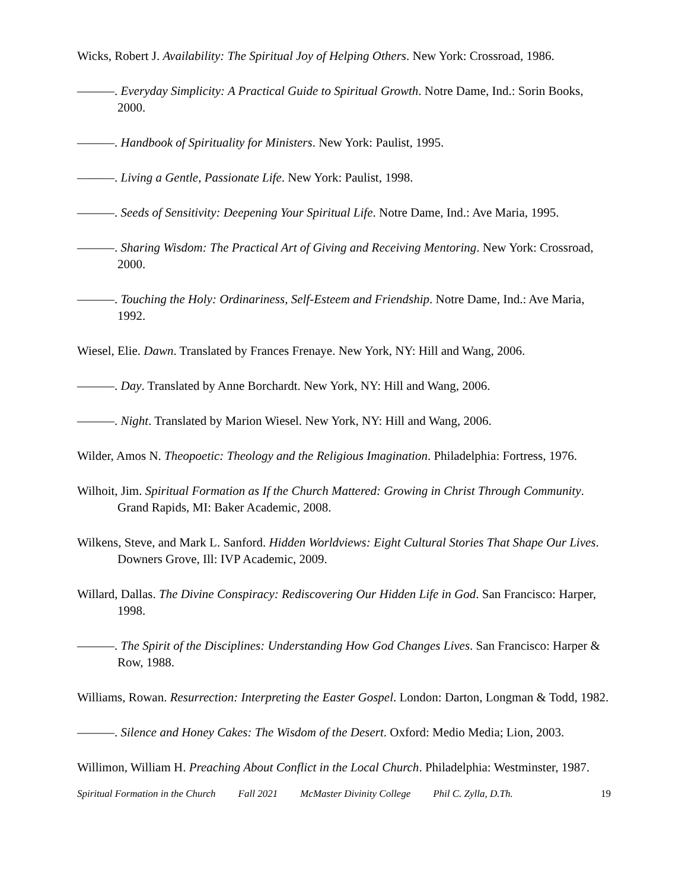Wicks, Robert J. Availability: The Spiritual Joy of Helping Others. New York: Crossroad, 1986.
———. Everyday Simplicity: A Practical Guide to Spiritual Growth. Notre Dame, Ind.: Sorin Books, 2000.
———. Handbook of Spirituality for Ministers. New York: Paulist, 1995.
———. Living a Gentle, Passionate Life. New York: Paulist, 1998.
———. Seeds of Sensitivity: Deepening Your Spiritual Life. Notre Dame, Ind.: Ave Maria, 1995.
———. Sharing Wisdom: The Practical Art of Giving and Receiving Mentoring. New York: Crossroad, 2000.
———. Touching the Holy: Ordinariness, Self-Esteem and Friendship. Notre Dame, Ind.: Ave Maria, 1992.
Wiesel, Elie. Dawn. Translated by Frances Frenaye. New York, NY: Hill and Wang, 2006.
———. Day. Translated by Anne Borchardt. New York, NY: Hill and Wang, 2006.
———. Night. Translated by Marion Wiesel. New York, NY: Hill and Wang, 2006.
Wilder, Amos N. Theopoetic: Theology and the Religious Imagination. Philadelphia: Fortress, 1976.
Wilhoit, Jim. Spiritual Formation as If the Church Mattered: Growing in Christ Through Community. Grand Rapids, MI: Baker Academic, 2008.
Wilkens, Steve, and Mark L. Sanford. Hidden Worldviews: Eight Cultural Stories That Shape Our Lives. Downers Grove, Ill: IVP Academic, 2009.
Willard, Dallas. The Divine Conspiracy: Rediscovering Our Hidden Life in God. San Francisco: Harper, 1998.
———. The Spirit of the Disciplines: Understanding How God Changes Lives. San Francisco: Harper & Row, 1988.
Williams, Rowan. Resurrection: Interpreting the Easter Gospel. London: Darton, Longman & Todd, 1982.
———. Silence and Honey Cakes: The Wisdom of the Desert. Oxford: Medio Media; Lion, 2003.
Willimon, William H. Preaching About Conflict in the Local Church. Philadelphia: Westminster, 1987.
Spiritual Formation in the Church Fall 2021 McMaster Divinity College Phil C. Zylla, D.Th. 19